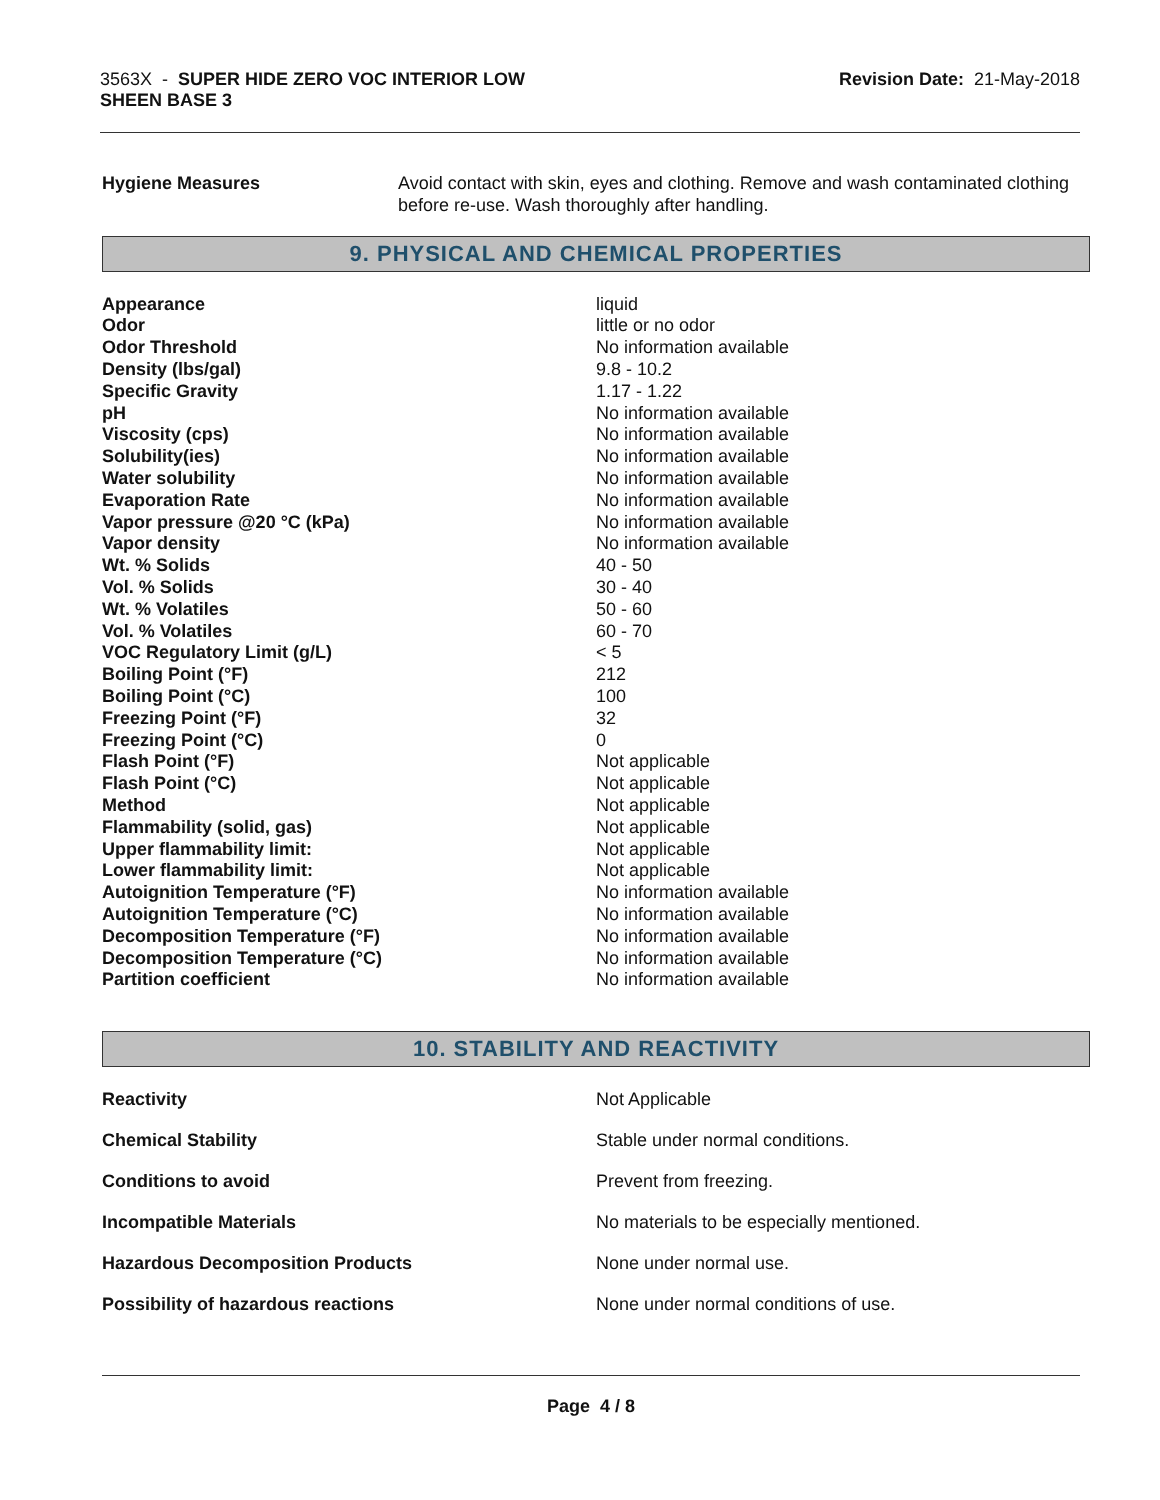3563X - SUPER HIDE ZERO VOC INTERIOR LOW
SHEEN BASE 3
Revision Date: 21-May-2018
| Hygiene Measures | Avoid contact with skin, eyes and clothing. Remove and wash contaminated clothing before re-use. Wash thoroughly after handling. |
9. PHYSICAL AND CHEMICAL PROPERTIES
| Appearance | liquid |
| Odor | little or no odor |
| Odor Threshold | No information available |
| Density (lbs/gal) | 9.8 - 10.2 |
| Specific Gravity | 1.17 - 1.22 |
| pH | No information available |
| Viscosity (cps) | No information available |
| Solubility(ies) | No information available |
| Water solubility | No information available |
| Evaporation Rate | No information available |
| Vapor pressure @20 °C (kPa) | No information available |
| Vapor density | No information available |
| Wt. % Solids | 40 - 50 |
| Vol. % Solids | 30 - 40 |
| Wt. % Volatiles | 50 - 60 |
| Vol. % Volatiles | 60 - 70 |
| VOC Regulatory Limit (g/L) | < 5 |
| Boiling Point (°F) | 212 |
| Boiling Point (°C) | 100 |
| Freezing Point (°F) | 32 |
| Freezing Point (°C) | 0 |
| Flash Point (°F) | Not applicable |
| Flash Point (°C) | Not applicable |
| Method | Not applicable |
| Flammability (solid, gas) | Not applicable |
| Upper flammability limit: | Not applicable |
| Lower flammability limit: | Not applicable |
| Autoignition Temperature (°F) | No information available |
| Autoignition Temperature (°C) | No information available |
| Decomposition Temperature (°F) | No information available |
| Decomposition Temperature (°C) | No information available |
| Partition coefficient | No information available |
10. STABILITY AND REACTIVITY
| Reactivity | Not Applicable |
| Chemical Stability | Stable under normal conditions. |
| Conditions to avoid | Prevent from freezing. |
| Incompatible Materials | No materials to be especially mentioned. |
| Hazardous Decomposition Products | None under normal use. |
| Possibility of hazardous reactions | None under normal conditions of use. |
Page 4 / 8